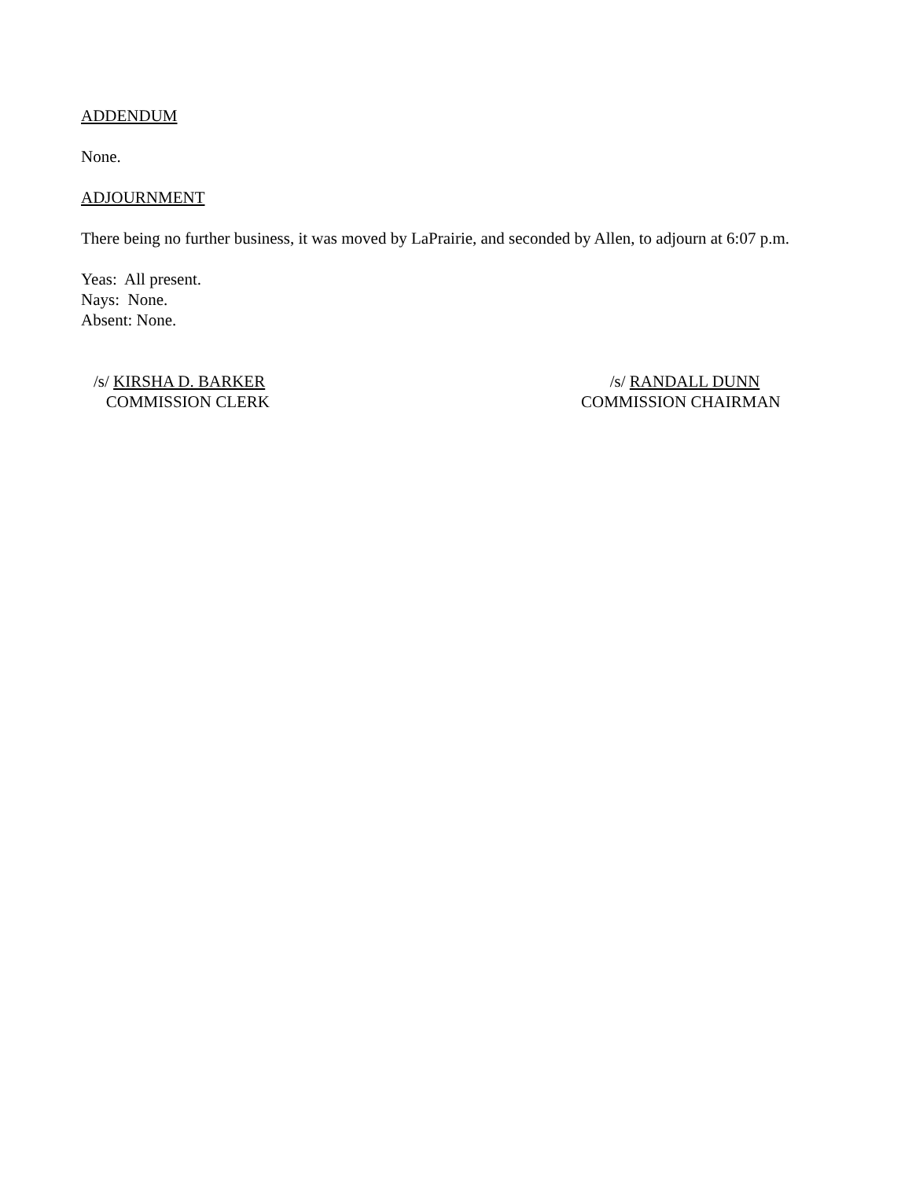ADDENDUM
None.
ADJOURNMENT
There being no further business, it was moved by LaPrairie, and seconded by Allen, to adjourn at 6:07 p.m.
Yeas: All present.
Nays: None.
Absent: None.
/s/ KIRSHA D. BARKER
COMMISSION CLERK
/s/ RANDALL DUNN
COMMISSION CHAIRMAN